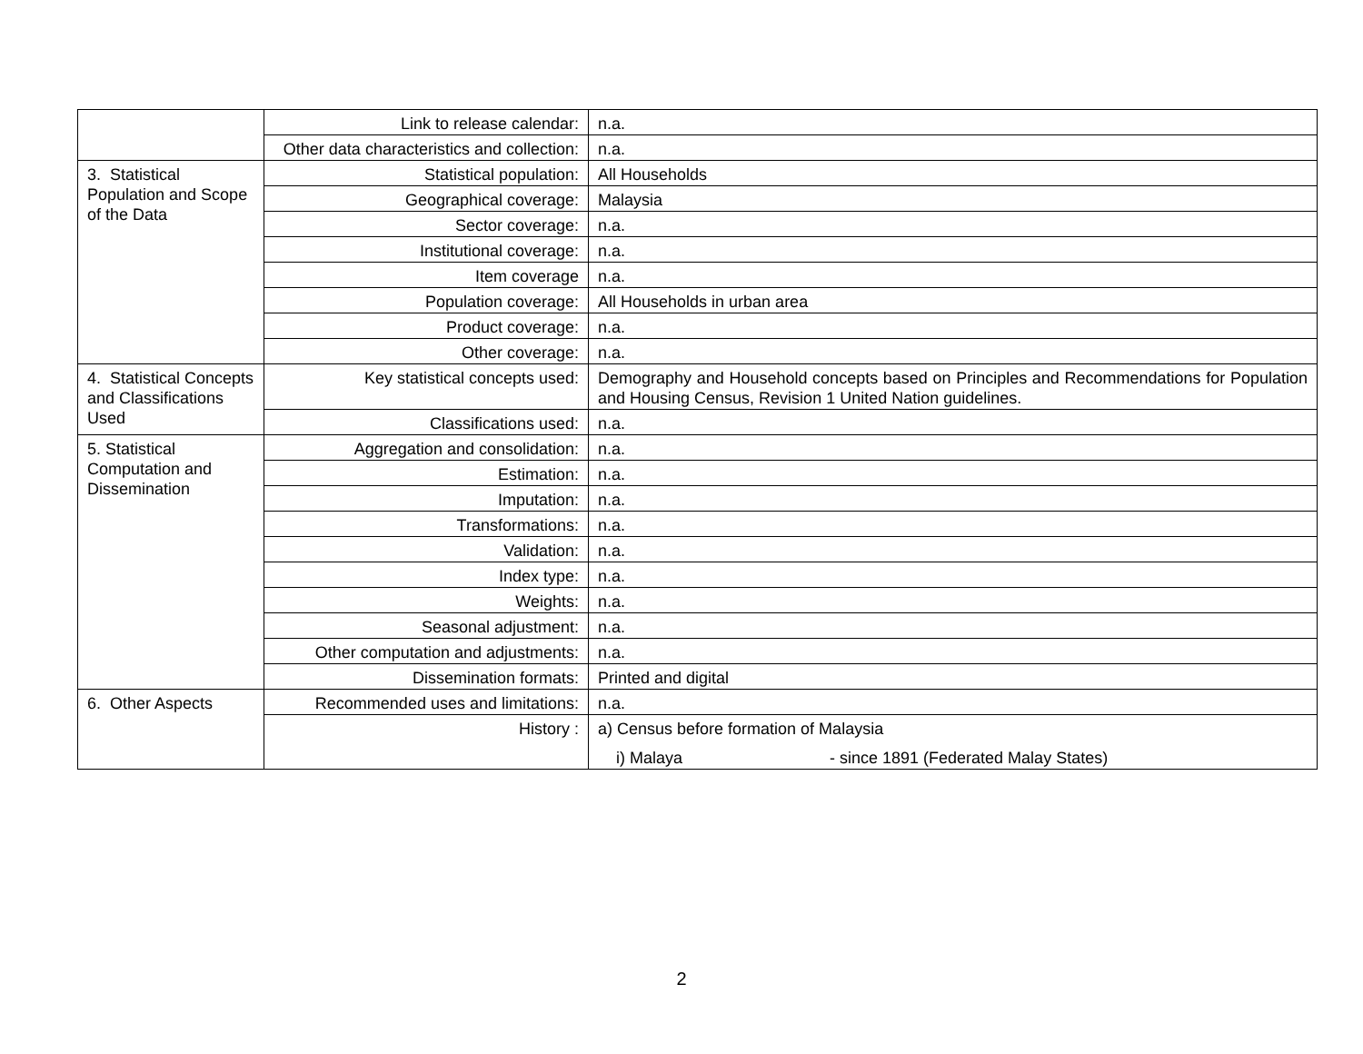| | Link to release calendar: | n.a. |
| | Other data characteristics and collection: | n.a. |
| 3. Statistical Population and Scope of the Data | Statistical population: | All Households |
| | Geographical coverage: | Malaysia |
| | Sector coverage: | n.a. |
| | Institutional coverage: | n.a. |
| | Item coverage | n.a. |
| | Population coverage: | All Households in urban area |
| | Product coverage: | n.a. |
| | Other coverage: | n.a. |
| 4. Statistical Concepts and Classifications Used | Key statistical concepts used: | Demography and Household concepts based on Principles and Recommendations for Population and Housing Census, Revision 1 United Nation guidelines. |
| | Classifications used: | n.a. |
| 5. Statistical Computation and Dissemination | Aggregation and consolidation: | n.a. |
| | Estimation: | n.a. |
| | Imputation: | n.a. |
| | Transformations: | n.a. |
| | Validation: | n.a. |
| | Index type: | n.a. |
| | Weights: | n.a. |
| | Seasonal adjustment: | n.a. |
| | Other computation and adjustments: | n.a. |
| | Dissemination formats: | Printed and digital |
| 6. Other Aspects | Recommended uses and limitations: | n.a. |
| | History : | a) Census before formation of Malaysia i) Malaya - since 1891 (Federated Malay States) |
2